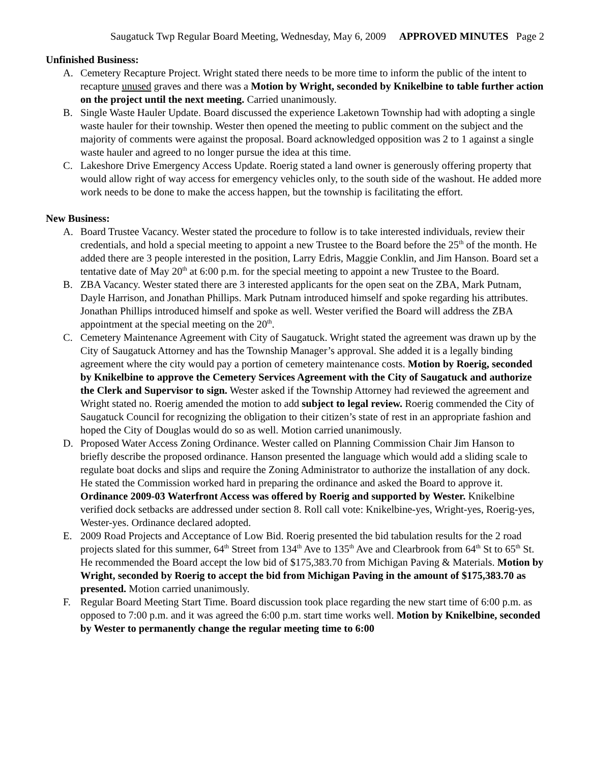Saugatuck Twp Regular Board Meeting, Wednesday, May 6, 2009 APPROVED MINUTES Page 2
Unfinished Business:
A. Cemetery Recapture Project. Wright stated there needs to be more time to inform the public of the intent to recapture unused graves and there was a Motion by Wright, seconded by Knikelbine to table further action on the project until the next meeting. Carried unanimously.
B. Single Waste Hauler Update. Board discussed the experience Laketown Township had with adopting a single waste hauler for their township. Wester then opened the meeting to public comment on the subject and the majority of comments were against the proposal. Board acknowledged opposition was 2 to 1 against a single waste hauler and agreed to no longer pursue the idea at this time.
C. Lakeshore Drive Emergency Access Update. Roerig stated a land owner is generously offering property that would allow right of way access for emergency vehicles only, to the south side of the washout. He added more work needs to be done to make the access happen, but the township is facilitating the effort.
New Business:
A. Board Trustee Vacancy. Wester stated the procedure to follow is to take interested individuals, review their credentials, and hold a special meeting to appoint a new Trustee to the Board before the 25<sup>th</sup> of the month. He added there are 3 people interested in the position, Larry Edris, Maggie Conklin, and Jim Hanson. Board set a tentative date of May 20<sup>th</sup> at 6:00 p.m. for the special meeting to appoint a new Trustee to the Board.
B. ZBA Vacancy. Wester stated there are 3 interested applicants for the open seat on the ZBA, Mark Putnam, Dayle Harrison, and Jonathan Phillips. Mark Putnam introduced himself and spoke regarding his attributes. Jonathan Phillips introduced himself and spoke as well. Wester verified the Board will address the ZBA appointment at the special meeting on the 20<sup>th</sup>.
C. Cemetery Maintenance Agreement with City of Saugatuck. Wright stated the agreement was drawn up by the City of Saugatuck Attorney and has the Township Manager’s approval. She added it is a legally binding agreement where the city would pay a portion of cemetery maintenance costs. Motion by Roerig, seconded by Knikelbine to approve the Cemetery Services Agreement with the City of Saugatuck and authorize the Clerk and Supervisor to sign. Wester asked if the Township Attorney had reviewed the agreement and Wright stated no. Roerig amended the motion to add subject to legal review. Roerig commended the City of Saugatuck Council for recognizing the obligation to their citizen’s state of rest in an appropriate fashion and hoped the City of Douglas would do so as well. Motion carried unanimously.
D. Proposed Water Access Zoning Ordinance. Wester called on Planning Commission Chair Jim Hanson to briefly describe the proposed ordinance. Hanson presented the language which would add a sliding scale to regulate boat docks and slips and require the Zoning Administrator to authorize the installation of any dock. He stated the Commission worked hard in preparing the ordinance and asked the Board to approve it. Ordinance 2009-03 Waterfront Access was offered by Roerig and supported by Wester. Knikelbine verified dock setbacks are addressed under section 8. Roll call vote: Knikelbine-yes, Wright-yes, Roerig-yes, Wester-yes. Ordinance declared adopted.
E. 2009 Road Projects and Acceptance of Low Bid. Roerig presented the bid tabulation results for the 2 road projects slated for this summer, 64<sup>th</sup> Street from 134<sup>th</sup> Ave to 135<sup>th</sup> Ave and Clearbrook from 64<sup>th</sup> St to 65<sup>th</sup> St. He recommended the Board accept the low bid of $175,383.70 from Michigan Paving & Materials. Motion by Wright, seconded by Roerig to accept the bid from Michigan Paving in the amount of $175,383.70 as presented. Motion carried unanimously.
F. Regular Board Meeting Start Time. Board discussion took place regarding the new start time of 6:00 p.m. as opposed to 7:00 p.m. and it was agreed the 6:00 p.m. start time works well. Motion by Knikelbine, seconded by Wester to permanently change the regular meeting time to 6:00